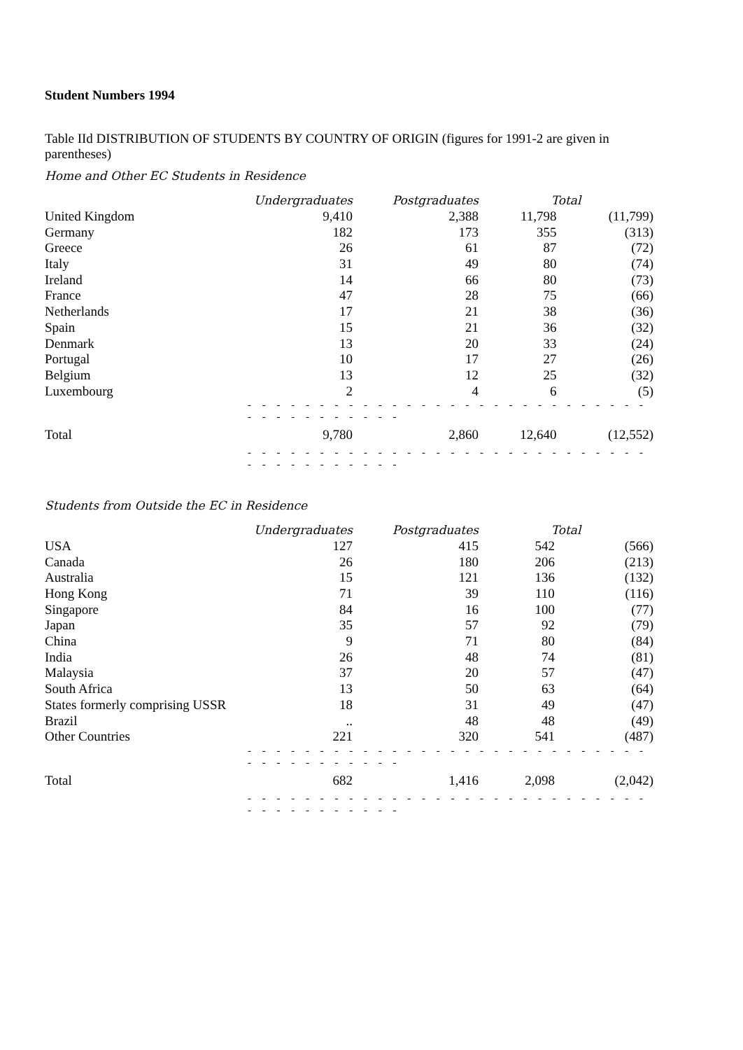Student Numbers 1994
Table IId DISTRIBUTION OF STUDENTS BY COUNTRY OF ORIGIN (figures for 1991-2 are given in parentheses)
Home and Other EC Students in Residence
| | Undergraduates | Postgraduates | Total | |
| --- | --- | --- | --- | --- |
| United Kingdom | 9,410 | 2,388 | 11,798 | (11,799) |
| Germany | 182 | 173 | 355 | (313) |
| Greece | 26 | 61 | 87 | (72) |
| Italy | 31 | 49 | 80 | (74) |
| Ireland | 14 | 66 | 80 | (73) |
| France | 47 | 28 | 75 | (66) |
| Netherlands | 17 | 21 | 38 | (36) |
| Spain | 15 | 21 | 36 | (32) |
| Denmark | 13 | 20 | 33 | (24) |
| Portugal | 10 | 17 | 27 | (26) |
| Belgium | 13 | 12 | 25 | (32) |
| Luxembourg | 2 | 4 | 6 | (5) |
| | - - - - - - - - - - - - - - - - - - - - - - - - - - - - - - - - - - - - - - - | | | |
| Total | 9,780 | 2,860 | 12,640 | (12,552) |
| | - - - - - - - - - - - - - - - - - - - - - - - - - - - - - - - - - - - - - - - | | | |
Students from Outside the EC in Residence
| | Undergraduates | Postgraduates | Total | |
| --- | --- | --- | --- | --- |
| USA | 127 | 415 | 542 | (566) |
| Canada | 26 | 180 | 206 | (213) |
| Australia | 15 | 121 | 136 | (132) |
| Hong Kong | 71 | 39 | 110 | (116) |
| Singapore | 84 | 16 | 100 | (77) |
| Japan | 35 | 57 | 92 | (79) |
| China | 9 | 71 | 80 | (84) |
| India | 26 | 48 | 74 | (81) |
| Malaysia | 37 | 20 | 57 | (47) |
| South Africa | 13 | 50 | 63 | (64) |
| States formerly comprising USSR | 18 | 31 | 49 | (47) |
| Brazil | .. | 48 | 48 | (49) |
| Other Countries | 221 | 320 | 541 | (487) |
| | - - - - - - - - - - - - - - - - - - - - - - - - - - - - - - - - - - - - - - - | | | |
| Total | 682 | 1,416 | 2,098 | (2,042) |
| | - - - - - - - - - - - - - - - - - - - - - - - - - - - - - - - - - - - - - - - | | | |